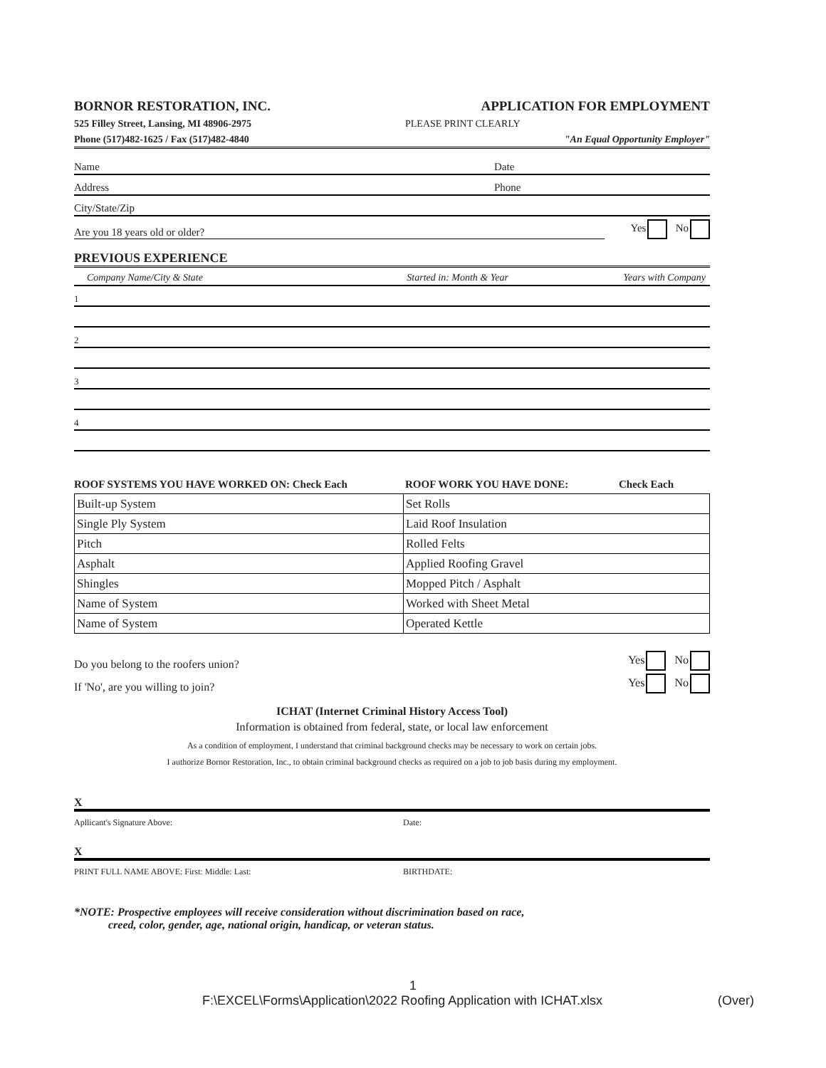BORNOR RESTORATION, INC. APPLICATION FOR EMPLOYMENT
525 Filley Street, Lansing, MI 48906-2975 PLEASE PRINT CLEARLY
Phone (517)482-1625 / Fax (517)482-4840 "An Equal Opportunity Employer"
Name Date
Address Phone
City/State/Zip
Are you 18 years old or older? Yes No
PREVIOUS EXPERIENCE
Company Name/City & State Started in: Month & Year Years with Company
1
2
3
4
ROOF SYSTEMS YOU HAVE WORKED ON: Check Each ROOF WORK YOU HAVE DONE: Check Each
| Built-up System | Set Rolls |
| Single Ply System | Laid Roof Insulation |
| Pitch | Rolled Felts |
| Asphalt | Applied Roofing Gravel |
| Shingles | Mopped Pitch / Asphalt |
| Name of System | Worked with Sheet Metal |
| Name of System | Operated Kettle |
Do you belong to the roofers union? Yes No
If 'No', are you willing to join? Yes No
ICHAT (Internet Criminal History Access Tool)
Information is obtained from federal, state, or local law enforcement
As a condition of employment, I understand that criminal background checks may be necessary to work on certain jobs.
I authorize Bornor Restoration, Inc., to obtain criminal background checks as required on a job to job basis during my employment.
X
Apllicant's Signature Above: Date:
X
PRINT FULL NAME ABOVE: First: Middle: Last: BIRTHDATE:
*NOTE: Prospective employees will receive consideration without discrimination based on race,
creed, color, gender, age, national origin, handicap, or veteran status.
1
F:\EXCEL\Forms\Application\2022 Roofing Application with ICHAT.xlsx (Over)